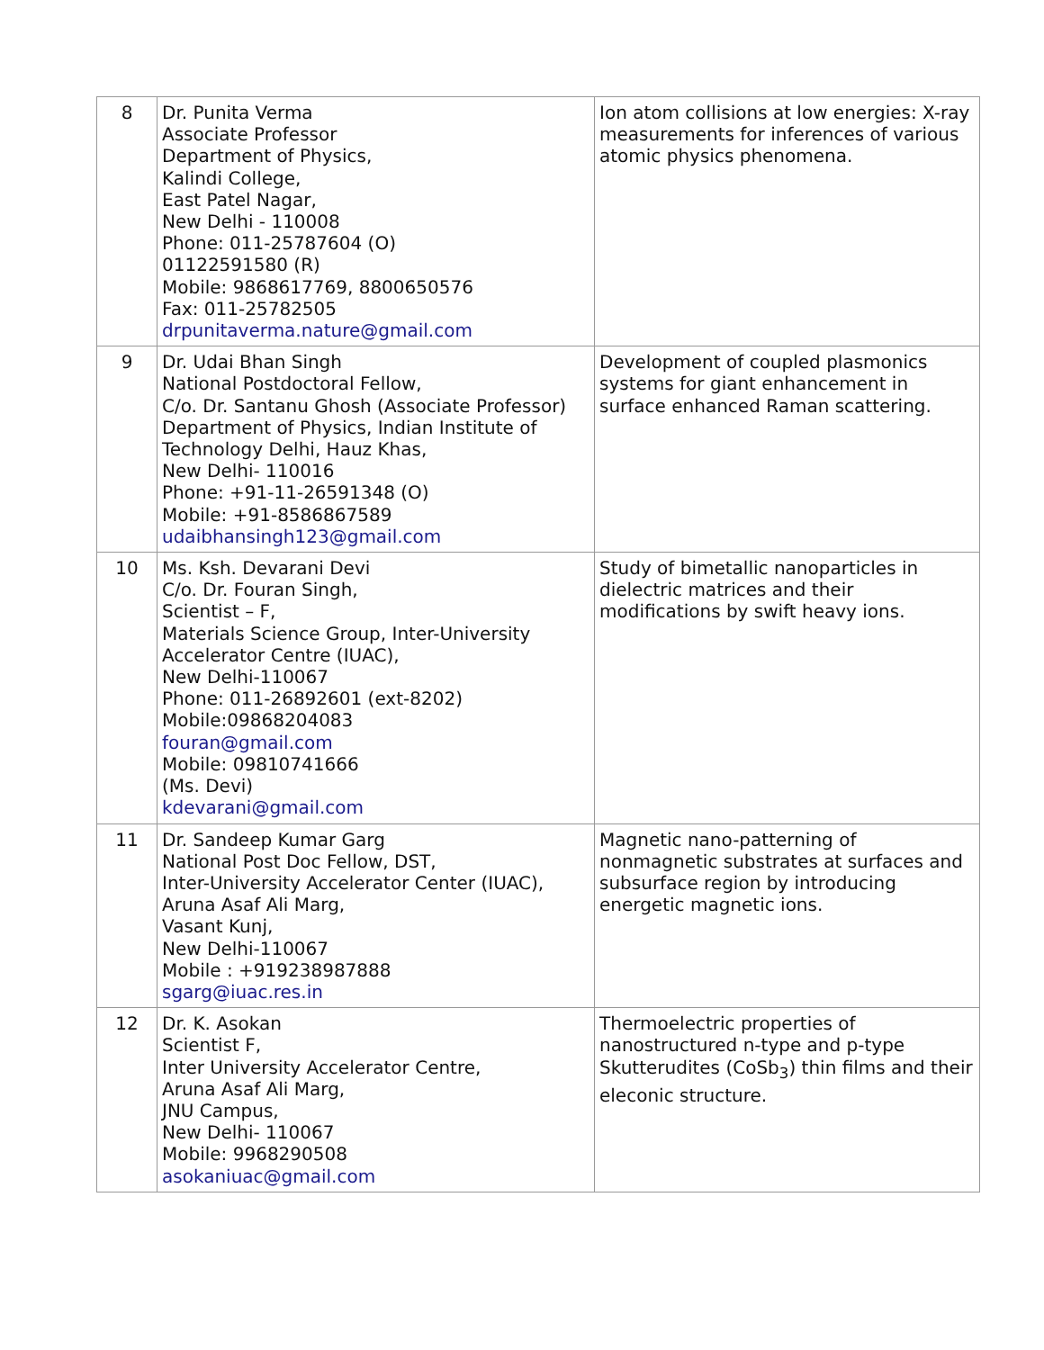| 8 | Dr. Punita Verma Associate Professor Department of Physics, Kalindi College, East Patel Nagar, New Delhi - 110008 Phone: 011-25787604 (O) 01122591580 (R) Mobile: 9868617769, 8800650576 Fax: 011-25782505 drpunitaverma.nature@gmail.com | Ion atom collisions at low energies: X-ray measurements for inferences of various atomic physics phenomena. |
| 9 | Dr. Udai Bhan Singh National Postdoctoral Fellow, C/o. Dr. Santanu Ghosh (Associate Professor) Department of Physics, Indian Institute of Technology Delhi, Hauz Khas, New Delhi- 110016 Phone: +91-11-26591348 (O) Mobile: +91-8586867589 udaibhansingh123@gmail.com | Development of coupled plasmonics systems for giant enhancement in surface enhanced Raman scattering. |
| 10 | Ms. Ksh. Devarani Devi C/o. Dr. Fouran Singh, Scientist – F, Materials Science Group, Inter-University Accelerator Centre (IUAC), New Delhi-110067 Phone: 011-26892601 (ext-8202) Mobile:09868204083 fouran@gmail.com Mobile: 09810741666 (Ms. Devi) kdevarani@gmail.com | Study of bimetallic nanoparticles in dielectric matrices and their modifications by swift heavy ions. |
| 11 | Dr. Sandeep Kumar Garg National Post Doc Fellow, DST, Inter-University Accelerator Center (IUAC), Aruna Asaf Ali Marg, Vasant Kunj, New Delhi-110067 Mobile : +919238987888 sgarg@iuac.res.in | Magnetic nano-patterning of nonmagnetic substrates at surfaces and subsurface region by introducing energetic magnetic ions. |
| 12 | Dr. K. Asokan Scientist F, Inter University Accelerator Centre, Aruna Asaf Ali Marg, JNU Campus, New Delhi- 110067 Mobile: 9968290508 asokaniuac@gmail.com | Thermoelectric properties of nanostructured n-type and p-type Skutterudites (CoSb<sub>3</sub>) thin films and their eleconic structure. |